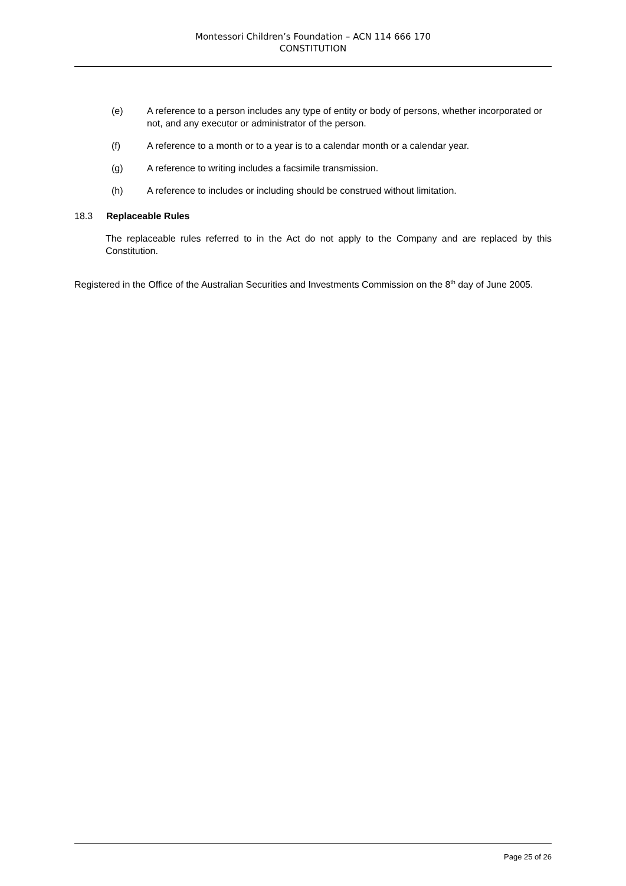Montessori Children’s Foundation – ACN 114 666 170
CONSTITUTION
(e) A reference to a person includes any type of entity or body of persons, whether incorporated or not, and any executor or administrator of the person.
(f) A reference to a month or to a year is to a calendar month or a calendar year.
(g) A reference to writing includes a facsimile transmission.
(h) A reference to includes or including should be construed without limitation.
18.3 Replaceable Rules
The replaceable rules referred to in the Act do not apply to the Company and are replaced by this Constitution.
Registered in the Office of the Australian Securities and Investments Commission on the 8<sup>th</sup> day of June 2005.
Page 25 of 26